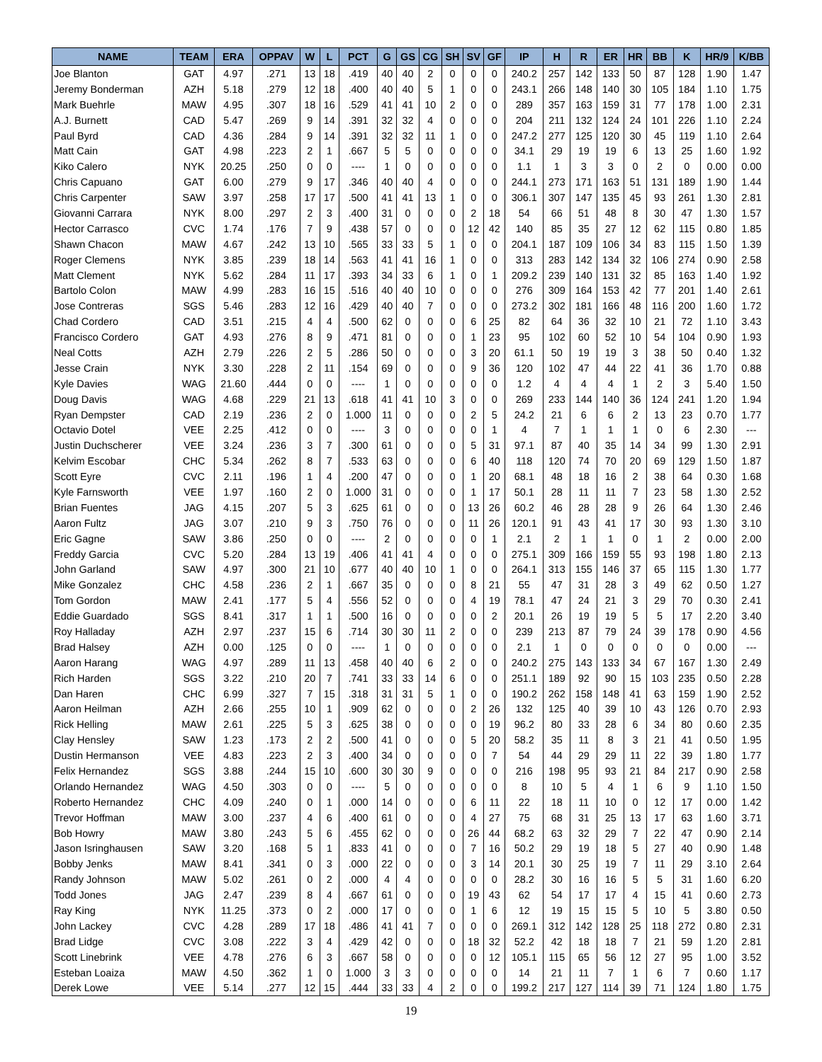| NAME | TEAM | ERA | OPPAV | W | L | PCT | G | GS | CG | SH | SV | GF | IP | H | R | ER | HR | BB | K | HR/9 | K/BB |
| --- | --- | --- | --- | --- | --- | --- | --- | --- | --- | --- | --- | --- | --- | --- | --- | --- | --- | --- | --- | --- | --- |
| Joe Blanton | GAT | 4.97 | .271 | 13 | 18 | .419 | 40 | 40 | 2 | 0 | 0 | 0 | 240.2 | 257 | 142 | 133 | 50 | 87 | 128 | 1.90 | 1.47 |
| Jeremy Bonderman | AZH | 5.18 | .279 | 12 | 18 | .400 | 40 | 40 | 5 | 1 | 0 | 0 | 243.1 | 266 | 148 | 140 | 30 | 105 | 184 | 1.10 | 1.75 |
| Mark Buehrle | MAW | 4.95 | .307 | 18 | 16 | .529 | 41 | 41 | 10 | 2 | 0 | 0 | 289 | 357 | 163 | 159 | 31 | 77 | 178 | 1.00 | 2.31 |
| A.J. Burnett | CAD | 5.47 | .269 | 9 | 14 | .391 | 32 | 32 | 4 | 0 | 0 | 0 | 204 | 211 | 132 | 124 | 24 | 101 | 226 | 1.10 | 2.24 |
| Paul Byrd | CAD | 4.36 | .284 | 9 | 14 | .391 | 32 | 32 | 11 | 1 | 0 | 0 | 247.2 | 277 | 125 | 120 | 30 | 45 | 119 | 1.10 | 2.64 |
| Matt Cain | GAT | 4.98 | .223 | 2 | 1 | .667 | 5 | 5 | 0 | 0 | 0 | 0 | 34.1 | 29 | 19 | 19 | 6 | 13 | 25 | 1.60 | 1.92 |
| Kiko Calero | NYK | 20.25 | .250 | 0 | 0 | ---- | 1 | 0 | 0 | 0 | 0 | 0 | 1.1 | 1 | 3 | 3 | 0 | 2 | 0 | 0.00 | 0.00 |
| Chris Capuano | GAT | 6.00 | .279 | 9 | 17 | .346 | 40 | 40 | 4 | 0 | 0 | 0 | 244.1 | 273 | 171 | 163 | 51 | 131 | 189 | 1.90 | 1.44 |
| Chris Carpenter | SAW | 3.97 | .258 | 17 | 17 | .500 | 41 | 41 | 13 | 1 | 0 | 0 | 306.1 | 307 | 147 | 135 | 45 | 93 | 261 | 1.30 | 2.81 |
| Giovanni Carrara | NYK | 8.00 | .297 | 2 | 3 | .400 | 31 | 0 | 0 | 0 | 2 | 18 | 54 | 66 | 51 | 48 | 8 | 30 | 47 | 1.30 | 1.57 |
| Hector Carrasco | CVC | 1.74 | .176 | 7 | 9 | .438 | 57 | 0 | 0 | 0 | 12 | 42 | 140 | 85 | 35 | 27 | 12 | 62 | 115 | 0.80 | 1.85 |
| Shawn Chacon | MAW | 4.67 | .242 | 13 | 10 | .565 | 33 | 33 | 5 | 1 | 0 | 0 | 204.1 | 187 | 109 | 106 | 34 | 83 | 115 | 1.50 | 1.39 |
| Roger Clemens | NYK | 3.85 | .239 | 18 | 14 | .563 | 41 | 41 | 16 | 1 | 0 | 0 | 313 | 283 | 142 | 134 | 32 | 106 | 274 | 0.90 | 2.58 |
| Matt Clement | NYK | 5.62 | .284 | 11 | 17 | .393 | 34 | 33 | 6 | 1 | 0 | 1 | 209.2 | 239 | 140 | 131 | 32 | 85 | 163 | 1.40 | 1.92 |
| Bartolo Colon | MAW | 4.99 | .283 | 16 | 15 | .516 | 40 | 40 | 10 | 0 | 0 | 0 | 276 | 309 | 164 | 153 | 42 | 77 | 201 | 1.40 | 2.61 |
| Jose Contreras | SGS | 5.46 | .283 | 12 | 16 | .429 | 40 | 40 | 7 | 0 | 0 | 0 | 273.2 | 302 | 181 | 166 | 48 | 116 | 200 | 1.60 | 1.72 |
| Chad Cordero | CAD | 3.51 | .215 | 4 | 4 | .500 | 62 | 0 | 0 | 0 | 6 | 25 | 82 | 64 | 36 | 32 | 10 | 21 | 72 | 1.10 | 3.43 |
| Francisco Cordero | GAT | 4.93 | .276 | 8 | 9 | .471 | 81 | 0 | 0 | 0 | 1 | 23 | 95 | 102 | 60 | 52 | 10 | 54 | 104 | 0.90 | 1.93 |
| Neal Cotts | AZH | 2.79 | .226 | 2 | 5 | .286 | 50 | 0 | 0 | 0 | 3 | 20 | 61.1 | 50 | 19 | 19 | 3 | 38 | 50 | 0.40 | 1.32 |
| Jesse Crain | NYK | 3.30 | .228 | 2 | 11 | .154 | 69 | 0 | 0 | 0 | 9 | 36 | 120 | 102 | 47 | 44 | 22 | 41 | 36 | 1.70 | 0.88 |
| Kyle Davies | WAG | 21.60 | .444 | 0 | 0 | ---- | 1 | 0 | 0 | 0 | 0 | 0 | 1.2 | 4 | 4 | 4 | 1 | 2 | 3 | 5.40 | 1.50 |
| Doug Davis | WAG | 4.68 | .229 | 21 | 13 | .618 | 41 | 41 | 10 | 3 | 0 | 0 | 269 | 233 | 144 | 140 | 36 | 124 | 241 | 1.20 | 1.94 |
| Ryan Dempster | CAD | 2.19 | .236 | 2 | 0 | 1.000 | 11 | 0 | 0 | 0 | 2 | 5 | 24.2 | 21 | 6 | 6 | 2 | 13 | 23 | 0.70 | 1.77 |
| Octavio Dotel | VEE | 2.25 | .412 | 0 | 0 | ---- | 3 | 0 | 0 | 0 | 0 | 1 | 4 | 7 | 1 | 1 | 1 | 0 | 6 | 2.30 | --- |
| Justin Duchscherer | VEE | 3.24 | .236 | 3 | 7 | .300 | 61 | 0 | 0 | 0 | 5 | 31 | 97.1 | 87 | 40 | 35 | 14 | 34 | 99 | 1.30 | 2.91 |
| Kelvim Escobar | CHC | 5.34 | .262 | 8 | 7 | .533 | 63 | 0 | 0 | 0 | 6 | 40 | 118 | 120 | 74 | 70 | 20 | 69 | 129 | 1.50 | 1.87 |
| Scott Eyre | CVC | 2.11 | .196 | 1 | 4 | .200 | 47 | 0 | 0 | 0 | 1 | 20 | 68.1 | 48 | 18 | 16 | 2 | 38 | 64 | 0.30 | 1.68 |
| Kyle Farnsworth | VEE | 1.97 | .160 | 2 | 0 | 1.000 | 31 | 0 | 0 | 0 | 1 | 17 | 50.1 | 28 | 11 | 11 | 7 | 23 | 58 | 1.30 | 2.52 |
| Brian Fuentes | JAG | 4.15 | .207 | 5 | 3 | .625 | 61 | 0 | 0 | 0 | 13 | 26 | 60.2 | 46 | 28 | 28 | 9 | 26 | 64 | 1.30 | 2.46 |
| Aaron Fultz | JAG | 3.07 | .210 | 9 | 3 | .750 | 76 | 0 | 0 | 0 | 11 | 26 | 120.1 | 91 | 43 | 41 | 17 | 30 | 93 | 1.30 | 3.10 |
| Eric Gagne | SAW | 3.86 | .250 | 0 | 0 | ---- | 2 | 0 | 0 | 0 | 0 | 1 | 2.1 | 2 | 1 | 1 | 0 | 1 | 2 | 0.00 | 2.00 |
| Freddy Garcia | CVC | 5.20 | .284 | 13 | 19 | .406 | 41 | 41 | 4 | 0 | 0 | 0 | 275.1 | 309 | 166 | 159 | 55 | 93 | 198 | 1.80 | 2.13 |
| John Garland | SAW | 4.97 | .300 | 21 | 10 | .677 | 40 | 40 | 10 | 1 | 0 | 0 | 264.1 | 313 | 155 | 146 | 37 | 65 | 115 | 1.30 | 1.77 |
| Mike Gonzalez | CHC | 4.58 | .236 | 2 | 1 | .667 | 35 | 0 | 0 | 0 | 8 | 21 | 55 | 47 | 31 | 28 | 3 | 49 | 62 | 0.50 | 1.27 |
| Tom Gordon | MAW | 2.41 | .177 | 5 | 4 | .556 | 52 | 0 | 0 | 0 | 4 | 19 | 78.1 | 47 | 24 | 21 | 3 | 29 | 70 | 0.30 | 2.41 |
| Eddie Guardado | SGS | 8.41 | .317 | 1 | 1 | .500 | 16 | 0 | 0 | 0 | 0 | 2 | 20.1 | 26 | 19 | 19 | 5 | 5 | 17 | 2.20 | 3.40 |
| Roy Halladay | AZH | 2.97 | .237 | 15 | 6 | .714 | 30 | 30 | 11 | 2 | 0 | 0 | 239 | 213 | 87 | 79 | 24 | 39 | 178 | 0.90 | 4.56 |
| Brad Halsey | AZH | 0.00 | .125 | 0 | 0 | ---- | 1 | 0 | 0 | 0 | 0 | 0 | 2.1 | 1 | 0 | 0 | 0 | 0 | 0 | 0.00 | --- |
| Aaron Harang | WAG | 4.97 | .289 | 11 | 13 | .458 | 40 | 40 | 6 | 2 | 0 | 0 | 240.2 | 275 | 143 | 133 | 34 | 67 | 167 | 1.30 | 2.49 |
| Rich Harden | SGS | 3.22 | .210 | 20 | 7 | .741 | 33 | 33 | 14 | 6 | 0 | 0 | 251.1 | 189 | 92 | 90 | 15 | 103 | 235 | 0.50 | 2.28 |
| Dan Haren | CHC | 6.99 | .327 | 7 | 15 | .318 | 31 | 31 | 5 | 1 | 0 | 0 | 190.2 | 262 | 158 | 148 | 41 | 63 | 159 | 1.90 | 2.52 |
| Aaron Heilman | AZH | 2.66 | .255 | 10 | 1 | .909 | 62 | 0 | 0 | 0 | 2 | 26 | 132 | 125 | 40 | 39 | 10 | 43 | 126 | 0.70 | 2.93 |
| Rick Helling | MAW | 2.61 | .225 | 5 | 3 | .625 | 38 | 0 | 0 | 0 | 0 | 19 | 96.2 | 80 | 33 | 28 | 6 | 34 | 80 | 0.60 | 2.35 |
| Clay Hensley | SAW | 1.23 | .173 | 2 | 2 | .500 | 41 | 0 | 0 | 0 | 5 | 20 | 58.2 | 35 | 11 | 8 | 3 | 21 | 41 | 0.50 | 1.95 |
| Dustin Hermanson | VEE | 4.83 | .223 | 2 | 3 | .400 | 34 | 0 | 0 | 0 | 0 | 7 | 54 | 44 | 29 | 29 | 11 | 22 | 39 | 1.80 | 1.77 |
| Felix Hernandez | SGS | 3.88 | .244 | 15 | 10 | .600 | 30 | 30 | 9 | 0 | 0 | 0 | 216 | 198 | 95 | 93 | 21 | 84 | 217 | 0.90 | 2.58 |
| Orlando Hernandez | WAG | 4.50 | .303 | 0 | 0 | ---- | 5 | 0 | 0 | 0 | 0 | 0 | 8 | 10 | 5 | 4 | 1 | 6 | 9 | 1.10 | 1.50 |
| Roberto Hernandez | CHC | 4.09 | .240 | 0 | 1 | .000 | 14 | 0 | 0 | 0 | 6 | 11 | 22 | 18 | 11 | 10 | 0 | 12 | 17 | 0.00 | 1.42 |
| Trevor Hoffman | MAW | 3.00 | .237 | 4 | 6 | .400 | 61 | 0 | 0 | 0 | 4 | 27 | 75 | 68 | 31 | 25 | 13 | 17 | 63 | 1.60 | 3.71 |
| Bob Howry | MAW | 3.80 | .243 | 5 | 6 | .455 | 62 | 0 | 0 | 0 | 26 | 44 | 68.2 | 63 | 32 | 29 | 7 | 22 | 47 | 0.90 | 2.14 |
| Jason Isringhausen | SAW | 3.20 | .168 | 5 | 1 | .833 | 41 | 0 | 0 | 0 | 7 | 16 | 50.2 | 29 | 19 | 18 | 5 | 27 | 40 | 0.90 | 1.48 |
| Bobby Jenks | MAW | 8.41 | .341 | 0 | 3 | .000 | 22 | 0 | 0 | 0 | 3 | 14 | 20.1 | 30 | 25 | 19 | 7 | 11 | 29 | 3.10 | 2.64 |
| Randy Johnson | MAW | 5.02 | .261 | 0 | 2 | .000 | 4 | 4 | 0 | 0 | 0 | 0 | 28.2 | 30 | 16 | 16 | 5 | 5 | 31 | 1.60 | 6.20 |
| Todd Jones | JAG | 2.47 | .239 | 8 | 4 | .667 | 61 | 0 | 0 | 0 | 19 | 43 | 62 | 54 | 17 | 17 | 4 | 15 | 41 | 0.60 | 2.73 |
| Ray King | NYK | 11.25 | .373 | 0 | 2 | .000 | 17 | 0 | 0 | 0 | 1 | 6 | 12 | 19 | 15 | 15 | 5 | 10 | 5 | 3.80 | 0.50 |
| John Lackey | CVC | 4.28 | .289 | 17 | 18 | .486 | 41 | 41 | 7 | 0 | 0 | 0 | 269.1 | 312 | 142 | 128 | 25 | 118 | 272 | 0.80 | 2.31 |
| Brad Lidge | CVC | 3.08 | .222 | 3 | 4 | .429 | 42 | 0 | 0 | 0 | 18 | 32 | 52.2 | 42 | 18 | 18 | 7 | 21 | 59 | 1.20 | 2.81 |
| Scott Linebrink | VEE | 4.78 | .276 | 6 | 3 | .667 | 58 | 0 | 0 | 0 | 0 | 12 | 105.1 | 115 | 65 | 56 | 12 | 27 | 95 | 1.00 | 3.52 |
| Esteban Loaiza | MAW | 4.50 | .362 | 1 | 0 | 1.000 | 3 | 3 | 0 | 0 | 0 | 0 | 14 | 21 | 11 | 7 | 1 | 6 | 7 | 0.60 | 1.17 |
| Derek Lowe | VEE | 5.14 | .277 | 12 | 15 | .444 | 33 | 33 | 4 | 2 | 0 | 0 | 199.2 | 217 | 127 | 114 | 39 | 71 | 124 | 1.80 | 1.75 |
19